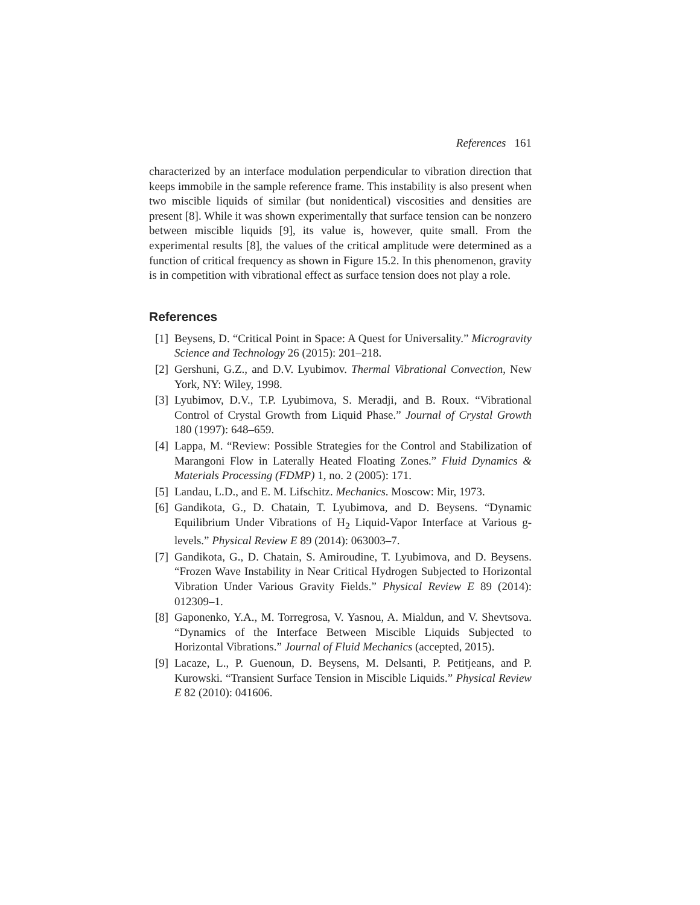References 161
characterized by an interface modulation perpendicular to vibration direction that keeps immobile in the sample reference frame. This instability is also present when two miscible liquids of similar (but nonidentical) viscosities and densities are present [8]. While it was shown experimentally that surface tension can be nonzero between miscible liquids [9], its value is, however, quite small. From the experimental results [8], the values of the critical amplitude were determined as a function of critical frequency as shown in Figure 15.2. In this phenomenon, gravity is in competition with vibrational effect as surface tension does not play a role.
References
[1] Beysens, D. “Critical Point in Space: A Quest for Universality.” Microgravity Science and Technology 26 (2015): 201–218.
[2] Gershuni, G.Z., and D.V. Lyubimov. Thermal Vibrational Convection, New York, NY: Wiley, 1998.
[3] Lyubimov, D.V., T.P. Lyubimova, S. Meradji, and B. Roux. “Vibrational Control of Crystal Growth from Liquid Phase.” Journal of Crystal Growth 180 (1997): 648–659.
[4] Lappa, M. “Review: Possible Strategies for the Control and Stabilization of Marangoni Flow in Laterally Heated Floating Zones.” Fluid Dynamics & Materials Processing (FDMP) 1, no. 2 (2005): 171.
[5] Landau, L.D., and E. M. Lifschitz. Mechanics. Moscow: Mir, 1973.
[6] Gandikota, G., D. Chatain, T. Lyubimova, and D. Beysens. “Dynamic Equilibrium Under Vibrations of H<sub>2</sub> Liquid-Vapor Interface at Various g-levels.” Physical Review E 89 (2014): 063003–7.
[7] Gandikota, G., D. Chatain, S. Amiroudine, T. Lyubimova, and D. Beysens. “Frozen Wave Instability in Near Critical Hydrogen Subjected to Horizontal Vibration Under Various Gravity Fields.” Physical Review E 89 (2014): 012309–1.
[8] Gaponenko, Y.A., M. Torregrosa, V. Yasnou, A. Mialdun, and V. Shevtsova. “Dynamics of the Interface Between Miscible Liquids Subjected to Horizontal Vibrations.” Journal of Fluid Mechanics (accepted, 2015).
[9] Lacaze, L., P. Guenoun, D. Beysens, M. Delsanti, P. Petitjeans, and P. Kurowski. “Transient Surface Tension in Miscible Liquids.” Physical Review E 82 (2010): 041606.